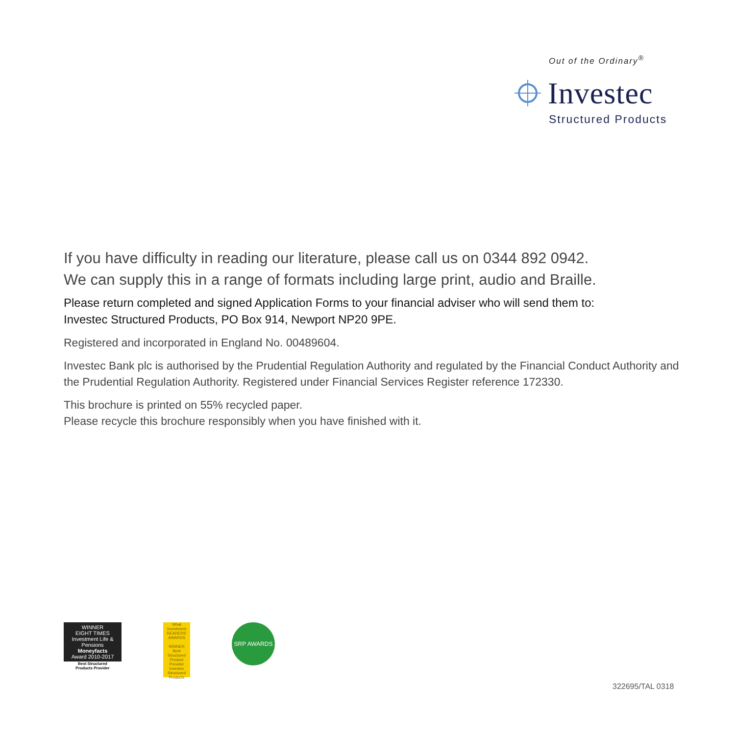Out of the Ordinary<sup>®</sup>
Investec
Structured Products
If you have difficulty in reading our literature, please call us on 0344 892 0942.
We can supply this in a range of formats including large print, audio and Braille.
Please return completed and signed Application Forms to your financial adviser who will send them to:
Investec Structured Products, PO Box 914, Newport NP20 9PE.
Registered and incorporated in England No. 00489604.
Investec Bank plc is authorised by the Prudential Regulation Authority and regulated by the Financial Conduct Authority and the Prudential Regulation Authority. Registered under Financial Services Register reference 172330.
This brochure is printed on 55% recycled paper.
Please recycle this brochure responsibly when you have finished with it.
WINNER
EIGHT TIMES
Investment Life & Pensions
Moneyfacts
Award 2010-2017
Best Structured
Products Provider
What Investment
READERS' AWARDS
WINNER
Best Structured Product Provider
Investec Structured Products
SRP AWARDS
322695/TAL 0318